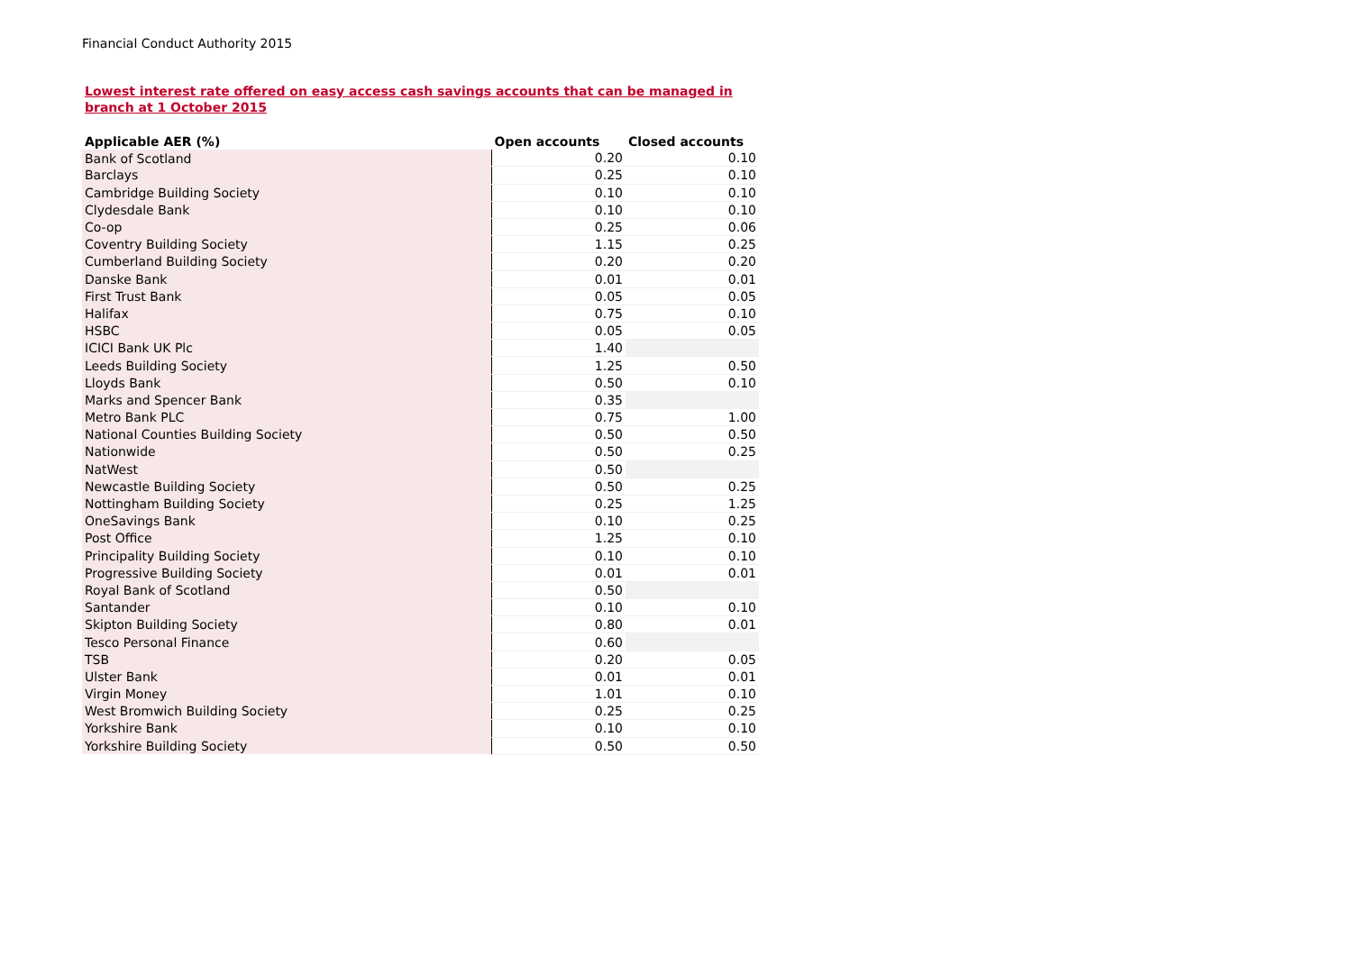Financial Conduct Authority 2015
Lowest interest rate offered on easy access cash savings accounts that can be managed in branch at 1 October 2015
| Applicable AER (%) | Open accounts | Closed accounts |
| --- | --- | --- |
| Bank of Scotland | 0.20 | 0.10 |
| Barclays | 0.25 | 0.10 |
| Cambridge Building Society | 0.10 | 0.10 |
| Clydesdale Bank | 0.10 | 0.10 |
| Co-op | 0.25 | 0.06 |
| Coventry Building Society | 1.15 | 0.25 |
| Cumberland Building Society | 0.20 | 0.20 |
| Danske Bank | 0.01 | 0.01 |
| First Trust Bank | 0.05 | 0.05 |
| Halifax | 0.75 | 0.10 |
| HSBC | 0.05 | 0.05 |
| ICICI Bank UK Plc | 1.40 | |
| Leeds Building Society | 1.25 | 0.50 |
| Lloyds Bank | 0.50 | 0.10 |
| Marks and Spencer Bank | 0.35 | |
| Metro Bank PLC | 0.75 | 1.00 |
| National Counties Building Society | 0.50 | 0.50 |
| Nationwide | 0.50 | 0.25 |
| NatWest | 0.50 | |
| Newcastle Building Society | 0.50 | 0.25 |
| Nottingham Building Society | 0.25 | 1.25 |
| OneSavings Bank | 0.10 | 0.25 |
| Post Office | 1.25 | 0.10 |
| Principality Building Society | 0.10 | 0.10 |
| Progressive Building Society | 0.01 | 0.01 |
| Royal Bank of Scotland | 0.50 | |
| Santander | 0.10 | 0.10 |
| Skipton Building Society | 0.80 | 0.01 |
| Tesco Personal Finance | 0.60 | |
| TSB | 0.20 | 0.05 |
| Ulster Bank | 0.01 | 0.01 |
| Virgin Money | 1.01 | 0.10 |
| West Bromwich Building Society | 0.25 | 0.25 |
| Yorkshire Bank | 0.10 | 0.10 |
| Yorkshire Building Society | 0.50 | 0.50 |